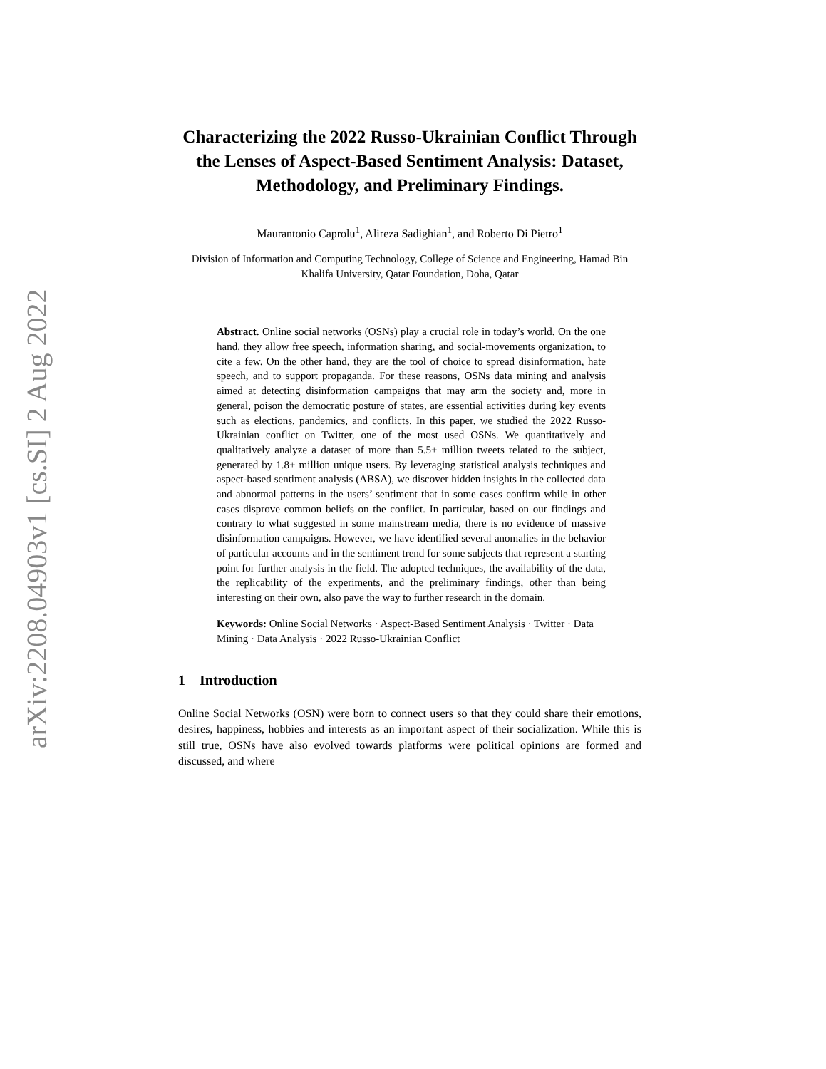arXiv:2208.04903v1 [cs.SI] 2 Aug 2022
Characterizing the 2022 Russo-Ukrainian Conflict Through the Lenses of Aspect-Based Sentiment Analysis: Dataset, Methodology, and Preliminary Findings.
Maurantonio Caprolu<sup>1</sup>, Alireza Sadighian<sup>1</sup>, and Roberto Di Pietro<sup>1</sup>
Division of Information and Computing Technology, College of Science and Engineering, Hamad Bin Khalifa University, Qatar Foundation, Doha, Qatar
Abstract. Online social networks (OSNs) play a crucial role in today’s world. On the one hand, they allow free speech, information sharing, and social-movements organization, to cite a few. On the other hand, they are the tool of choice to spread disinformation, hate speech, and to support propaganda. For these reasons, OSNs data mining and analysis aimed at detecting disinformation campaigns that may arm the society and, more in general, poison the democratic posture of states, are essential activities during key events such as elections, pandemics, and conflicts. In this paper, we studied the 2022 Russo-Ukrainian conflict on Twitter, one of the most used OSNs. We quantitatively and qualitatively analyze a dataset of more than 5.5+ million tweets related to the subject, generated by 1.8+ million unique users. By leveraging statistical analysis techniques and aspect-based sentiment analysis (ABSA), we discover hidden insights in the collected data and abnormal patterns in the users’ sentiment that in some cases confirm while in other cases disprove common beliefs on the conflict. In particular, based on our findings and contrary to what suggested in some mainstream media, there is no evidence of massive disinformation campaigns. However, we have identified several anomalies in the behavior of particular accounts and in the sentiment trend for some subjects that represent a starting point for further analysis in the field. The adopted techniques, the availability of the data, the replicability of the experiments, and the preliminary findings, other than being interesting on their own, also pave the way to further research in the domain.
Keywords: Online Social Networks · Aspect-Based Sentiment Analysis · Twitter · Data Mining · Data Analysis · 2022 Russo-Ukrainian Conflict
1 Introduction
Online Social Networks (OSN) were born to connect users so that they could share their emotions, desires, happiness, hobbies and interests as an important aspect of their socialization. While this is still true, OSNs have also evolved towards platforms were political opinions are formed and discussed, and where